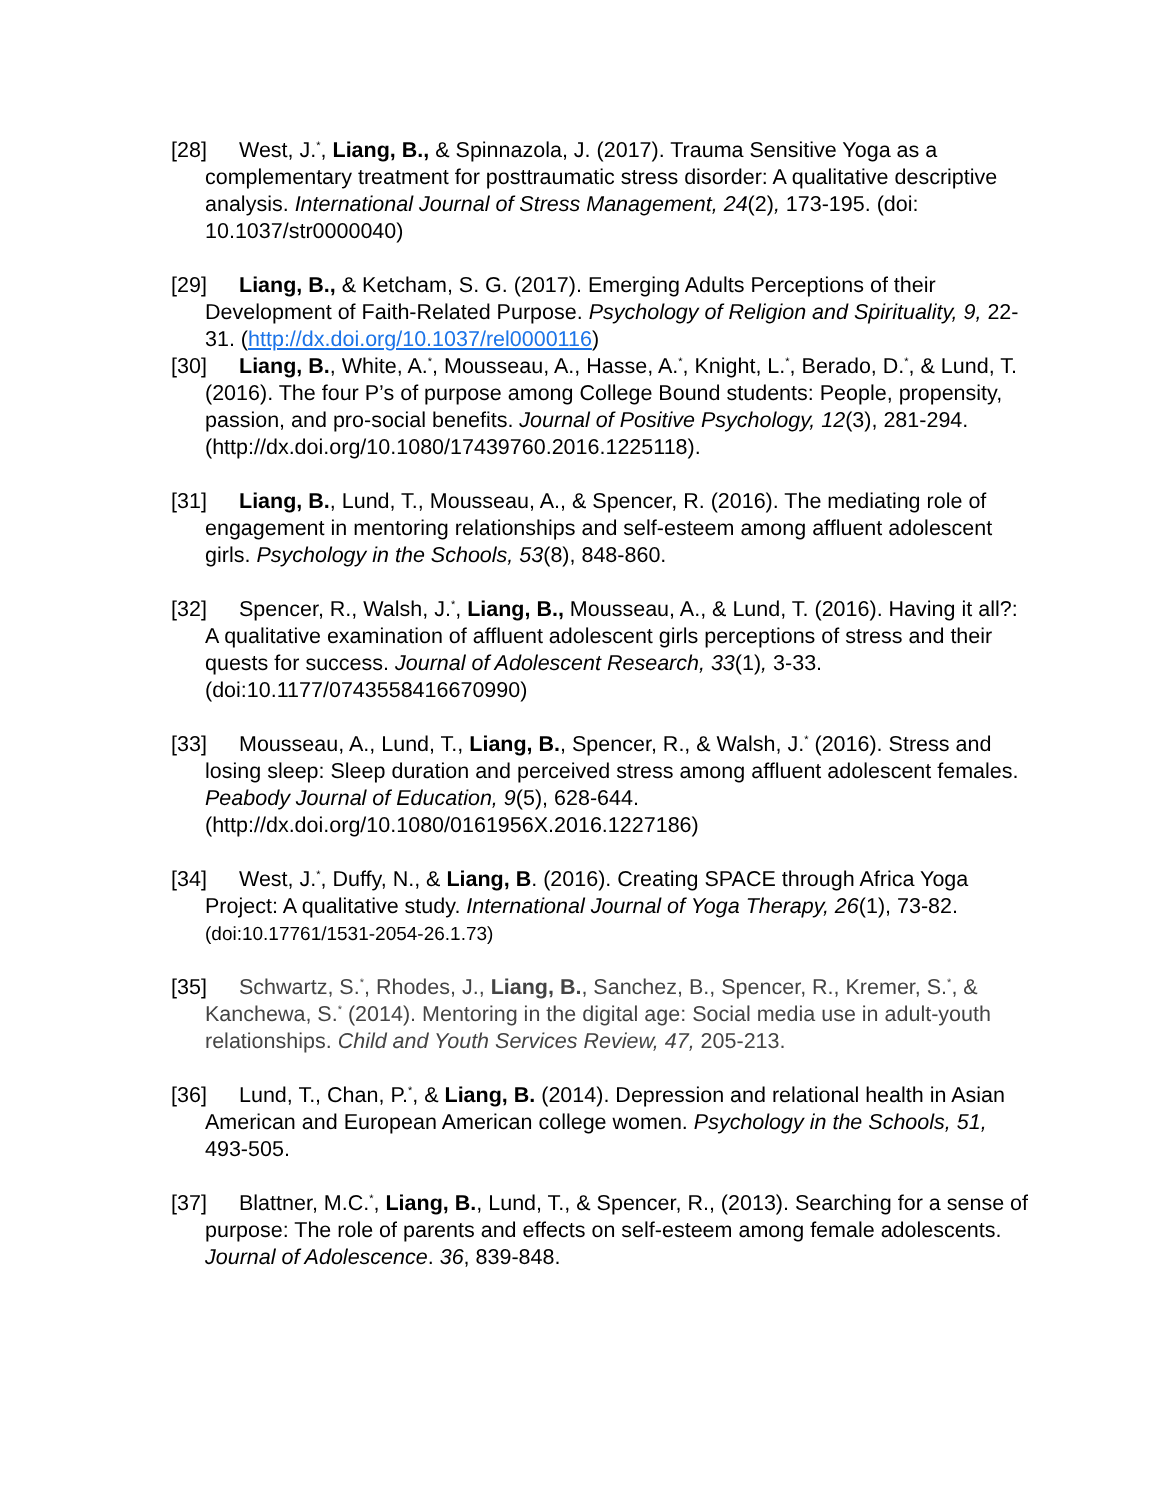[28] West, J.<sup>*</sup>, Liang, B., & Spinnazola, J. (2017). Trauma Sensitive Yoga as a complementary treatment for posttraumatic stress disorder: A qualitative descriptive analysis. International Journal of Stress Management, 24(2), 173-195. (doi: 10.1037/str0000040)
[29] Liang, B., & Ketcham, S. G. (2017). Emerging Adults Perceptions of their Development of Faith-Related Purpose. Psychology of Religion and Spirituality, 9, 22-31. (http://dx.doi.org/10.1037/rel0000116)
[30] Liang, B., White, A.<sup>*</sup>, Mousseau, A., Hasse, A.<sup>*</sup>, Knight, L.<sup>*</sup>, Berado, D.<sup>*</sup>, & Lund, T. (2016). The four P’s of purpose among College Bound students: People, propensity, passion, and pro-social benefits. Journal of Positive Psychology, 12(3), 281-294. (http://dx.doi.org/10.1080/17439760.2016.1225118).
[31] Liang, B., Lund, T., Mousseau, A., & Spencer, R. (2016). The mediating role of engagement in mentoring relationships and self-esteem among affluent adolescent girls. Psychology in the Schools, 53(8), 848-860.
[32] Spencer, R., Walsh, J.<sup>*</sup>, Liang, B., Mousseau, A., & Lund, T. (2016). Having it all?: A qualitative examination of affluent adolescent girls perceptions of stress and their quests for success. Journal of Adolescent Research, 33(1), 3-33. (doi:10.1177/0743558416670990)
[33] Mousseau, A., Lund, T., Liang, B., Spencer, R., & Walsh, J.<sup>*</sup> (2016). Stress and losing sleep: Sleep duration and perceived stress among affluent adolescent females. Peabody Journal of Education, 9(5), 628-644. (http://dx.doi.org/10.1080/0161956X.2016.1227186)
[34] West, J.<sup>*</sup>, Duffy, N., & Liang, B. (2016). Creating SPACE through Africa Yoga Project: A qualitative study. International Journal of Yoga Therapy, 26(1), 73-82. (doi:10.17761/1531-2054-26.1.73)
[35] Schwartz, S.<sup>*</sup>, Rhodes, J., Liang, B., Sanchez, B., Spencer, R., Kremer, S.<sup>*</sup>, & Kanchewa, S.<sup>*</sup> (2014). Mentoring in the digital age: Social media use in adult-youth relationships. Child and Youth Services Review, 47, 205-213.
[36] Lund, T., Chan, P.<sup>*</sup>, & Liang, B. (2014). Depression and relational health in Asian American and European American college women. Psychology in the Schools, 51, 493-505.
[37] Blattner, M.C.<sup>*</sup>, Liang, B., Lund, T., & Spencer, R., (2013). Searching for a sense of purpose: The role of parents and effects on self-esteem among female adolescents. Journal of Adolescence. 36, 839-848.